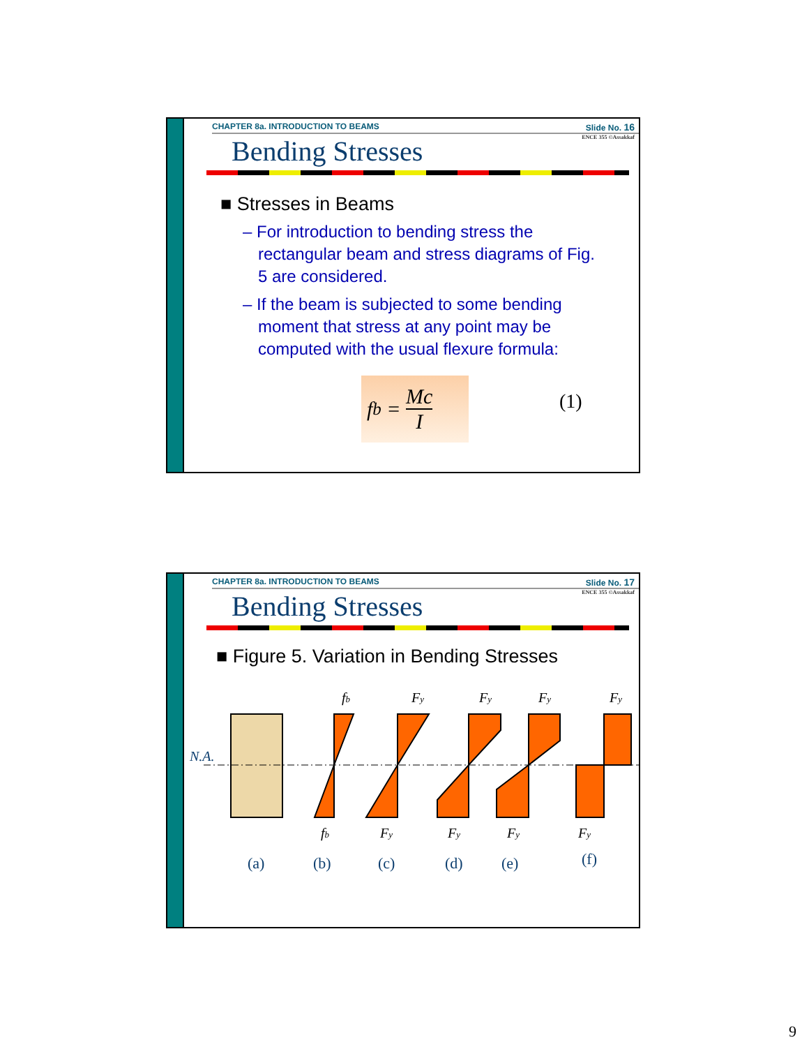CHAPTER 8a. INTRODUCTION TO BEAMS Slide No. 16
ENCE 355 ©Assakkaf
Bending Stresses
■ Stresses in Beams
– For introduction to bending stress the rectangular beam and stress diagrams of Fig. 5 are considered.
– If the beam is subjected to some bending moment that stress at any point may be computed with the usual flexure formula:
f<sub>b</sub> = Mc I
(1)
CHAPTER 8a. INTRODUCTION TO BEAMS Slide No. 17
ENCE 355 ©Assakkaf
Bending Stresses
■ Figure 5. Variation in Bending Stresses
fb
Fy
Fy
Fy
Fy
N.A.
fb
Fy
Fy
Fy
Fy
(a)
(b)
(c)
(d)
(e)
(f)
9